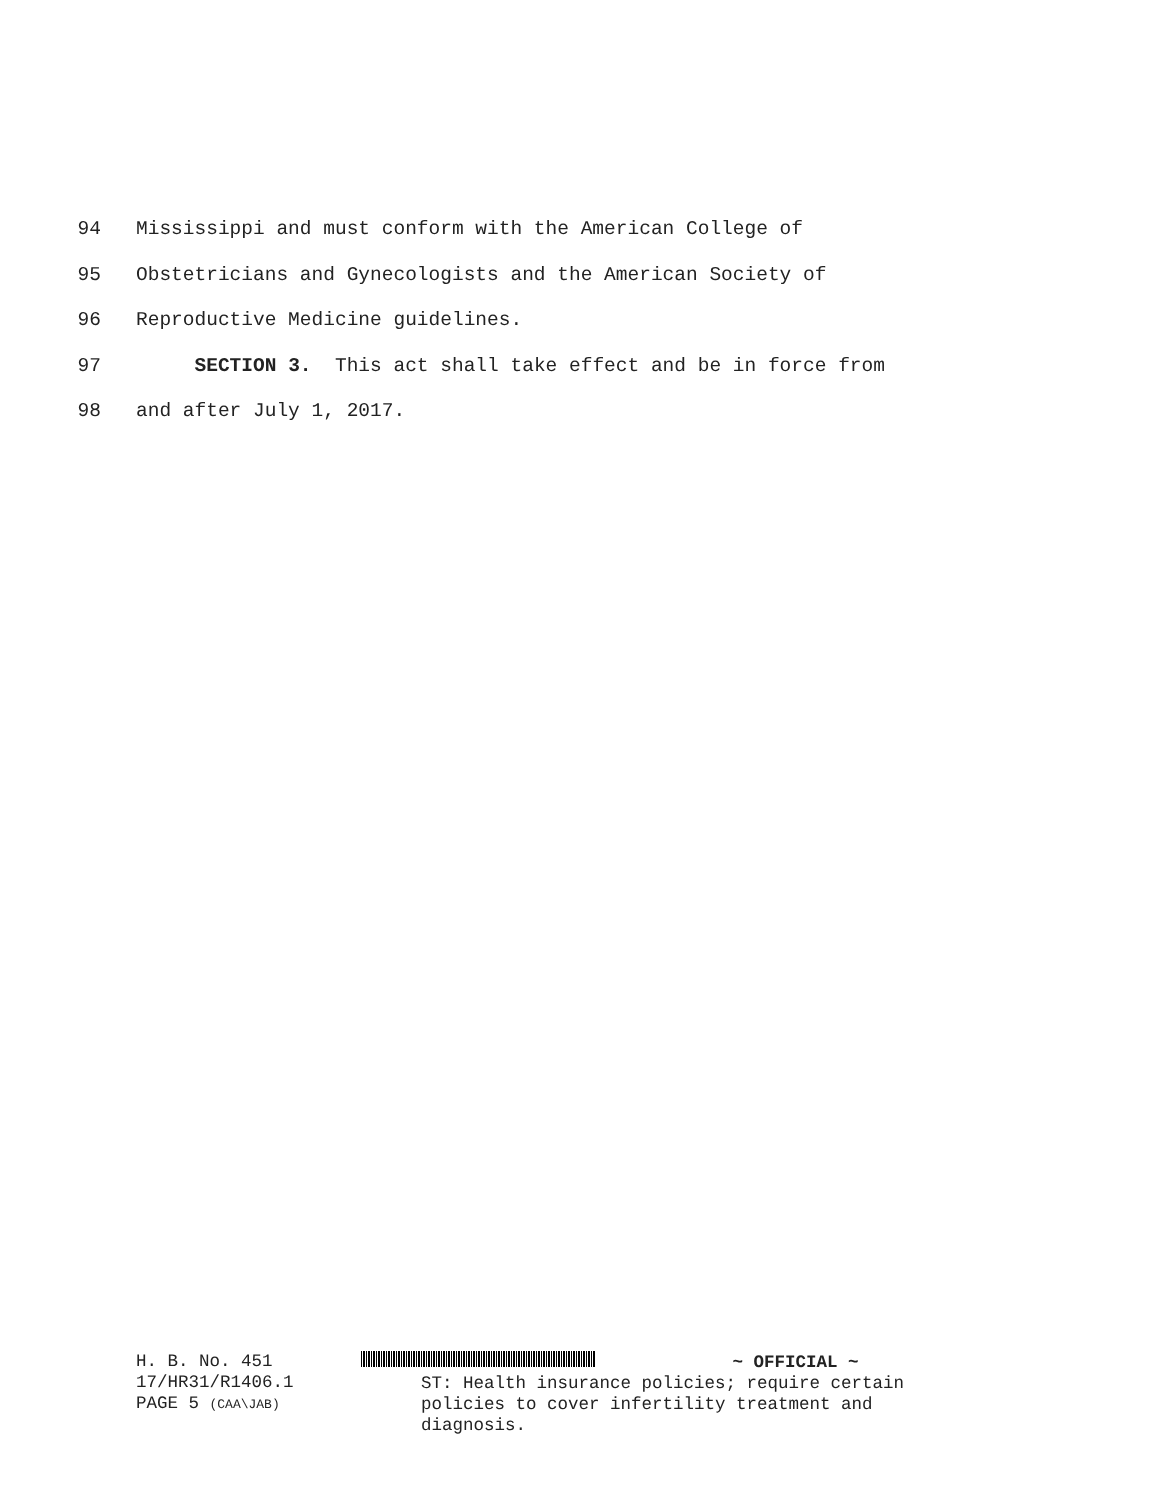94 Mississippi and must conform with the American College of
95 Obstetricians and Gynecologists and the American Society of
96 Reproductive Medicine guidelines.
97 SECTION 3. This act shall take effect and be in force from
98 and after July 1, 2017.
H. B. No. 451
17/HR31/R1406.1
PAGE 5 (CAA\JAB)
~ OFFICIAL ~
ST: Health insurance policies; require certain
policies to cover infertility treatment and
diagnosis.